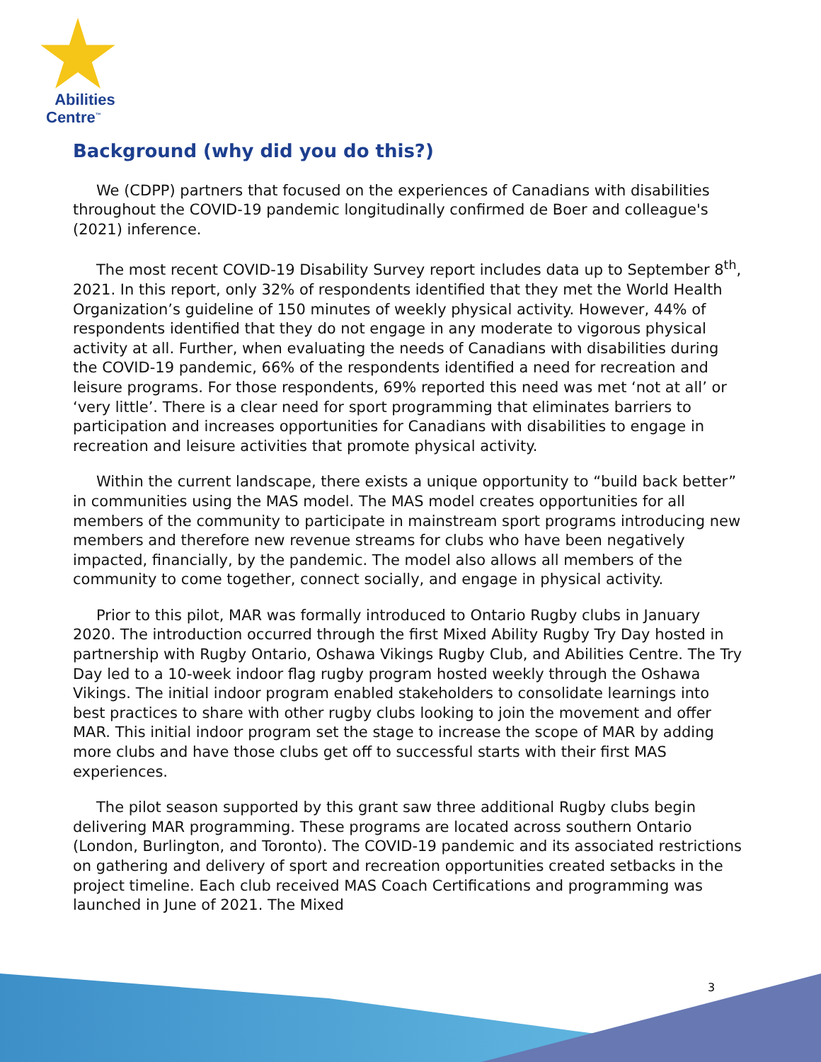Abilities
Centre<sup>™</sup>
Background (why did you do this?)
We (CDPP) partners that focused on the experiences of Canadians with disabilities throughout the COVID-19 pandemic longitudinally confirmed de Boer and colleague's (2021) inference.
The most recent COVID-19 Disability Survey report includes data up to September 8<sup>th</sup>, 2021. In this report, only 32% of respondents identified that they met the World Health Organization’s guideline of 150 minutes of weekly physical activity. However, 44% of respondents identified that they do not engage in any moderate to vigorous physical activity at all. Further, when evaluating the needs of Canadians with disabilities during the COVID-19 pandemic, 66% of the respondents identified a need for recreation and leisure programs. For those respondents, 69% reported this need was met ‘not at all’ or ‘very little’. There is a clear need for sport programming that eliminates barriers to participation and increases opportunities for Canadians with disabilities to engage in recreation and leisure activities that promote physical activity.
Within the current landscape, there exists a unique opportunity to “build back better” in communities using the MAS model. The MAS model creates opportunities for all members of the community to participate in mainstream sport programs introducing new members and therefore new revenue streams for clubs who have been negatively impacted, financially, by the pandemic. The model also allows all members of the community to come together, connect socially, and engage in physical activity.
Prior to this pilot, MAR was formally introduced to Ontario Rugby clubs in January 2020. The introduction occurred through the first Mixed Ability Rugby Try Day hosted in partnership with Rugby Ontario, Oshawa Vikings Rugby Club, and Abilities Centre. The Try Day led to a 10-week indoor flag rugby program hosted weekly through the Oshawa Vikings. The initial indoor program enabled stakeholders to consolidate learnings into best practices to share with other rugby clubs looking to join the movement and offer MAR. This initial indoor program set the stage to increase the scope of MAR by adding more clubs and have those clubs get off to successful starts with their first MAS experiences.
The pilot season supported by this grant saw three additional Rugby clubs begin delivering MAR programming. These programs are located across southern Ontario (London, Burlington, and Toronto). The COVID-19 pandemic and its associated restrictions on gathering and delivery of sport and recreation opportunities created setbacks in the project timeline. Each club received MAS Coach Certifications and programming was launched in June of 2021. The Mixed
3